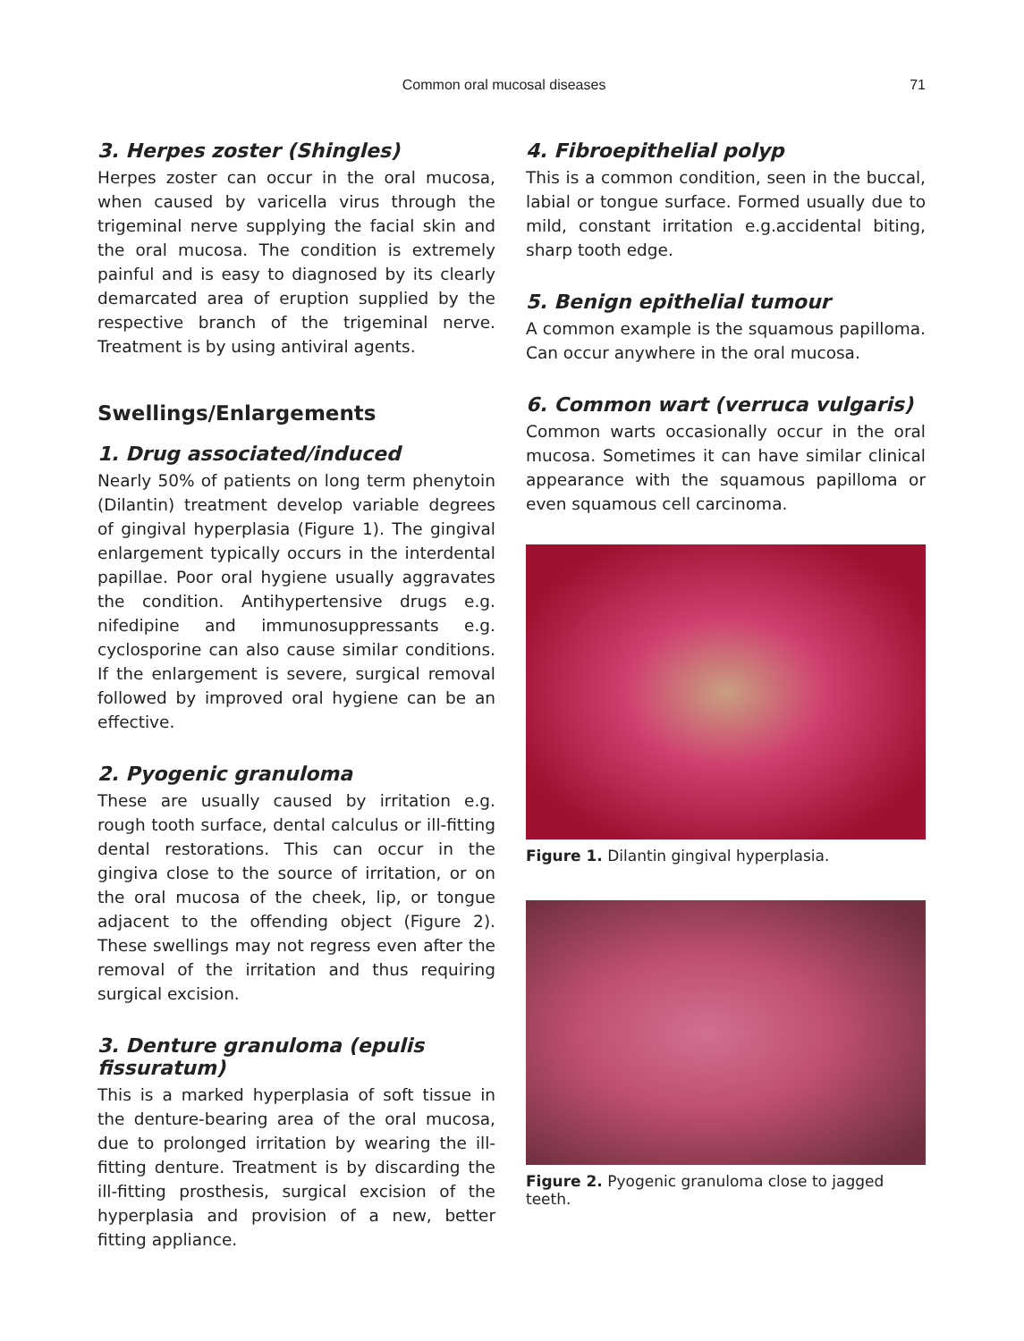Common oral mucosal diseases 71
3. Herpes zoster (Shingles)
Herpes zoster can occur in the oral mucosa, when caused by varicella virus through the trigeminal nerve supplying the facial skin and the oral mucosa. The condition is extremely painful and is easy to diagnosed by its clearly demarcated area of eruption supplied by the respective branch of the trigeminal nerve. Treatment is by using antiviral agents.
Swellings/Enlargements
1. Drug associated/induced
Nearly 50% of patients on long term phenytoin (Dilantin) treatment develop variable degrees of gingival hyperplasia (Figure 1). The gingival enlargement typically occurs in the interdental papillae. Poor oral hygiene usually aggravates the condition. Antihypertensive drugs e.g. nifedipine and immunosuppressants e.g. cyclosporine can also cause similar conditions. If the enlargement is severe, surgical removal followed by improved oral hygiene can be an effective.
2. Pyogenic granuloma
These are usually caused by irritation e.g. rough tooth surface, dental calculus or ill-fitting dental restorations. This can occur in the gingiva close to the source of irritation, or on the oral mucosa of the cheek, lip, or tongue adjacent to the offending object (Figure 2). These swellings may not regress even after the removal of the irritation and thus requiring surgical excision.
3. Denture granuloma (epulis fissuratum)
This is a marked hyperplasia of soft tissue in the denture-bearing area of the oral mucosa, due to prolonged irritation by wearing the ill-fitting denture. Treatment is by discarding the ill-fitting prosthesis, surgical excision of the hyperplasia and provision of a new, better fitting appliance.
4. Fibroepithelial polyp
This is a common condition, seen in the buccal, labial or tongue surface. Formed usually due to mild, constant irritation e.g.accidental biting, sharp tooth edge.
5. Benign epithelial tumour
A common example is the squamous papilloma. Can occur anywhere in the oral mucosa.
6. Common wart (verruca vulgaris)
Common warts occasionally occur in the oral mucosa. Sometimes it can have similar clinical appearance with the squamous papilloma or even squamous cell carcinoma.
Figure 1. Dilantin gingival hyperplasia.
Figure 2. Pyogenic granuloma close to jagged teeth.